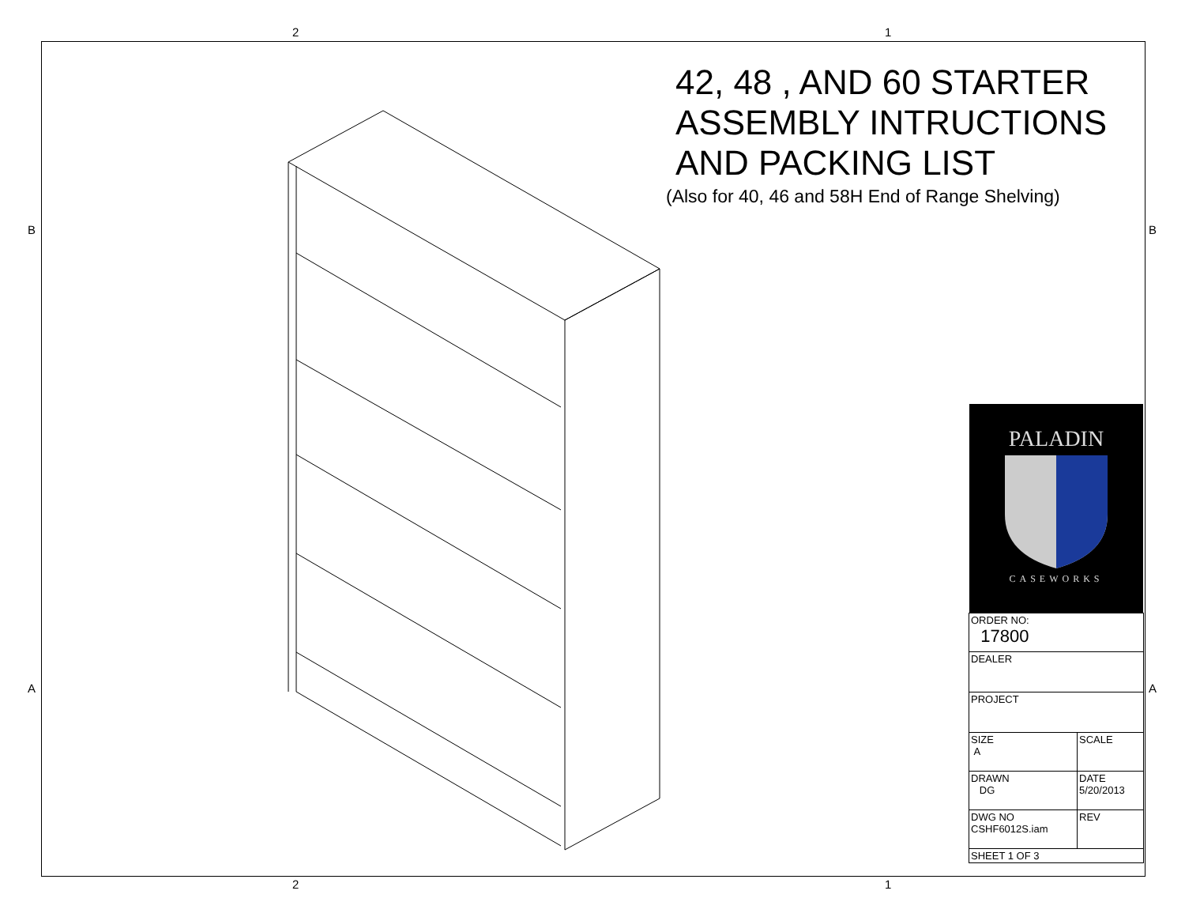2 1
B B
A A
42, 48 , AND 60 STARTER ASSEMBLY INTRUCTIONS AND PACKING LIST
(Also for 40, 46 and 58H End of Range Shelving)
PALADIN
CASEWORKS
| ORDER NO: 17800 | | |
| DEALER | | |
| PROJECT | | |
| SIZE A | SCALE | |
| DRAWN DG | DATE 5/20/2013 | |
| DWG NO CSHF6012S.iam | | REV |
| SHEET 1 OF 3 | | |
2 1